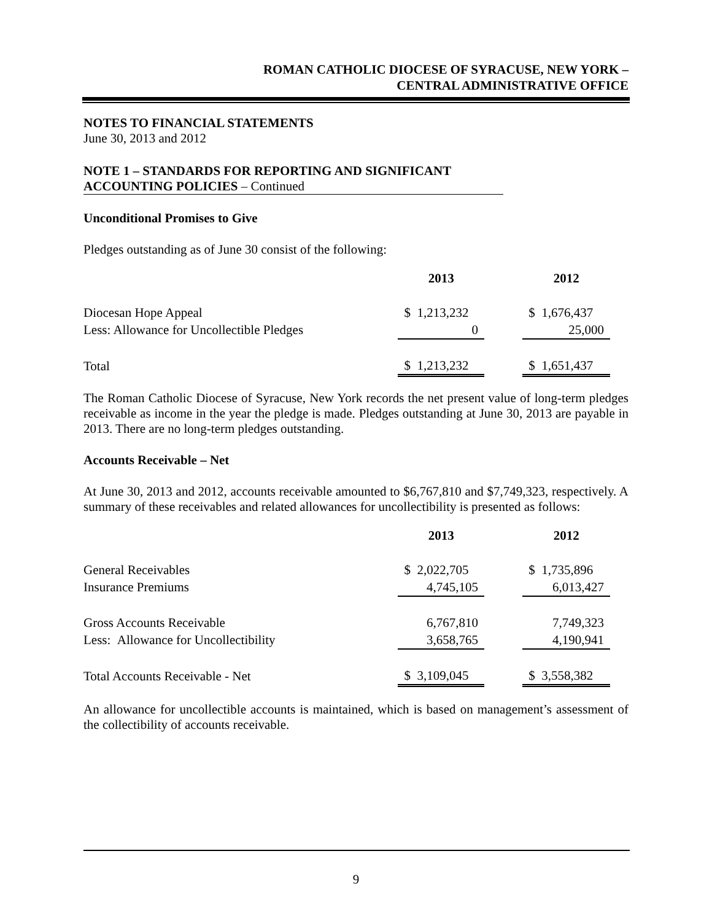ROMAN CATHOLIC DIOCESE OF SYRACUSE, NEW YORK –
CENTRAL ADMINISTRATIVE OFFICE
NOTES TO FINANCIAL STATEMENTS
June 30, 2013 and 2012
NOTE 1 – STANDARDS FOR REPORTING AND SIGNIFICANT
ACCOUNTING POLICIES – Continued
Unconditional Promises to Give
Pledges outstanding as of June 30 consist of the following:
| | 2013 | | 2012 |
| Diocesan Hope Appeal | $ 1,213,232 | | $ 1,676,437 |
| Less: Allowance for Uncollectible Pledges | 0 | | 25,000 |
| Total | $ 1,213,232 | | $ 1,651,437 |
The Roman Catholic Diocese of Syracuse, New York records the net present value of long-term pledges receivable as income in the year the pledge is made. Pledges outstanding at June 30, 2013 are payable in 2013. There are no long-term pledges outstanding.
Accounts Receivable – Net
At June 30, 2013 and 2012, accounts receivable amounted to $6,767,810 and $7,749,323, respectively. A summary of these receivables and related allowances for uncollectibility is presented as follows:
| | 2013 | | 2012 |
| General Receivables | $ 2,022,705 | | $ 1,735,896 |
| Insurance Premiums | 4,745,105 | | 6,013,427 |
| Gross Accounts Receivable | 6,767,810 | | 7,749,323 |
| Less: Allowance for Uncollectibility | 3,658,765 | | 4,190,941 |
| Total Accounts Receivable - Net | $ 3,109,045 | | $ 3,558,382 |
An allowance for uncollectible accounts is maintained, which is based on management’s assessment of the collectibility of accounts receivable.
9